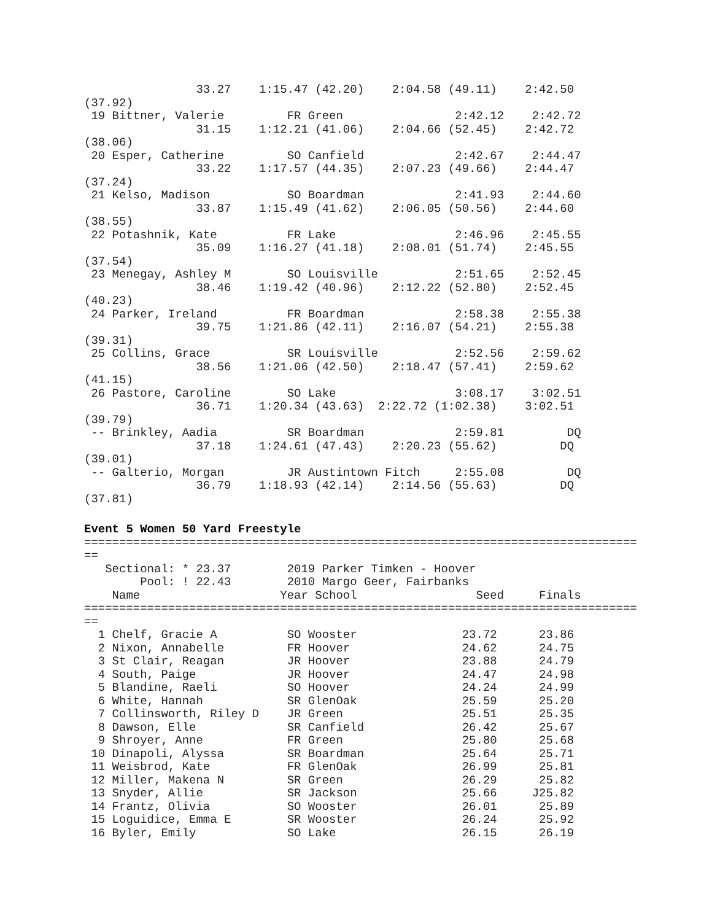33.27    1:15.47 (42.20)    2:04.58 (49.11)    2:42.50
(37.92)
 19 Bittner, Valerie         FR Green                2:42.12    2:42.72
                31.15    1:12.21 (41.06)    2:04.66 (52.45)    2:42.72
(38.06)
 20 Esper, Catherine         SO Canfield             2:42.67    2:44.47
                33.22    1:17.57 (44.35)    2:07.23 (49.66)    2:44.47
(37.24)
 21 Kelso, Madison           SO Boardman             2:41.93    2:44.60
                33.87    1:15.49 (41.62)    2:06.05 (50.56)    2:44.60
(38.55)
 22 Potashnik, Kate          FR Lake                 2:46.96    2:45.55
                35.09    1:16.27 (41.18)    2:08.01 (51.74)    2:45.55
(37.54)
 23 Menegay, Ashley M        SO Louisville           2:51.65    2:52.45
                38.46    1:19.42 (40.96)    2:12.22 (52.80)    2:52.45
(40.23)
 24 Parker, Ireland          FR Boardman             2:58.38    2:55.38
                39.75    1:21.86 (42.11)    2:16.07 (54.21)    2:55.38
(39.31)
 25 Collins, Grace           SR Louisville           2:52.56    2:59.62
                38.56    1:21.06 (42.50)    2:18.47 (57.41)    2:59.62
(41.15)
 26 Pastore, Caroline        SO Lake                 3:08.17    3:02.51
                36.71    1:20.34 (43.63)  2:22.72 (1:02.38)    3:02.51
(39.79)
 -- Brinkley, Aadia          SR Boardman             2:59.81         DQ
                37.18    1:24.61 (47.43)    2:20.23 (55.62)         DQ
(39.01)
 -- Galterio, Morgan         JR Austintown Fitch     2:55.08         DQ
                36.79    1:18.93 (42.14)    2:14.56 (55.63)         DQ
(37.81)
Event 5 Women 50 Yard Freestyle
===============================================================================
==
   Sectional: * 23.37        2019 Parker Timken - Hoover
        Pool: ! 22.43        2010 Margo Geer, Fairbanks
    Name                    Year School                 Seed     Finals
===============================================================================
==
  1 Chelf, Gracie A          SO Wooster               23.72      23.86
  2 Nixon, Annabelle         FR Hoover                24.62      24.75
  3 St Clair, Reagan         JR Hoover                23.88      24.79
  4 South, Paige             JR Hoover                24.47      24.98
  5 Blandine, Raeli          SO Hoover                24.24      24.99
  6 White, Hannah            SR GlenOak               25.59      25.20
  7 Collinsworth, Riley D    JR Green                 25.51      25.35
  8 Dawson, Elle             SR Canfield              26.42      25.67
  9 Shroyer, Anne            FR Green                 25.80      25.68
 10 Dinapoli, Alyssa         SR Boardman              25.64      25.71
 11 Weisbrod, Kate           FR GlenOak               26.99      25.81
 12 Miller, Makena N         SR Green                 26.29      25.82
 13 Snyder, Allie            SR Jackson               25.66     J25.82
 14 Frantz, Olivia           SO Wooster               26.01      25.89
 15 Loguidice, Emma E        SR Wooster               26.24      25.92
 16 Byler, Emily             SO Lake                  26.15      26.19